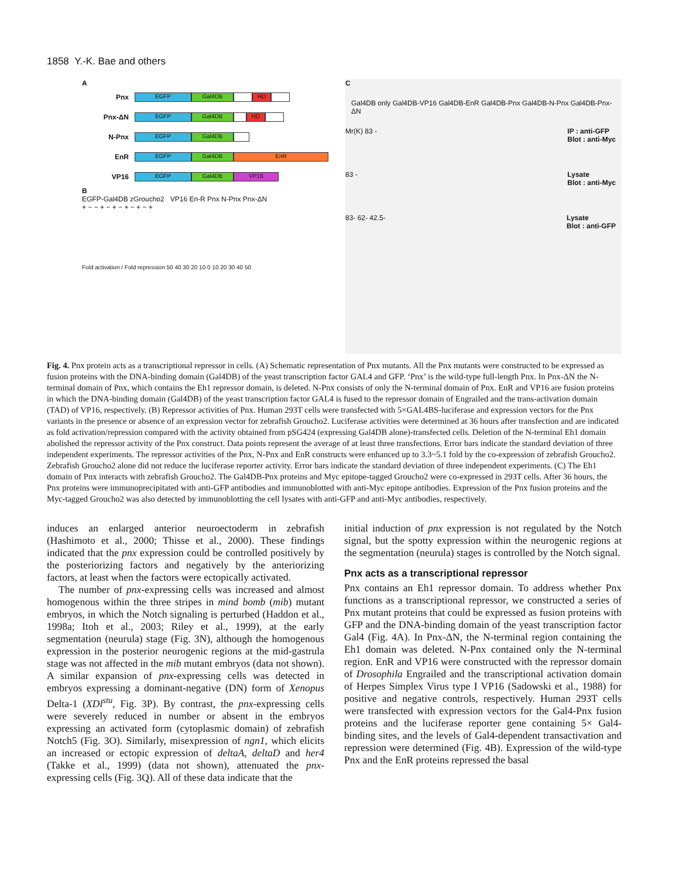1858 Y.-K. Bae and others
A
Pnx EGFP Gal4DB HD
Pnx-ΔN EGFP Gal4DB HD
N-Pnx EGFP Gal4DB
EnR EGFP Gal4DB EnR
VP16 EGFP Gal4DB VP16
B
EGFP-Gal4DB zGroucho2 VP16 En-R Pnx N-Pnx Pnx-ΔN
+ − − + − + − + − + − +
Fold activation / Fold repression 50 40 30 20 10 0 10 20 30 40 50
C
Gal4DB only Gal4DB-VP16 Gal4DB-EnR Gal4DB-Pnx Gal4DB-N-Pnx Gal4DB-Pnx-ΔN
Mr(K) 83 - IP : anti-GFP
Blot : anti-Myc
83 - Lysate
Blot : anti-Myc
83- 62- 42.5- Lysate
Blot : anti-GFP
Fig. 4. Pnx protein acts as a transcriptional repressor in cells. (A) Schematic representation of Pnx mutants. All the Pnx mutants were constructed to be expressed as fusion proteins with the DNA-binding domain (Gal4DB) of the yeast transcription factor GAL4 and GFP. ‘Pnx’ is the wild-type full-length Pnx. In Pnx-ΔN the N-terminal domain of Pnx, which contains the Eh1 repressor domain, is deleted. N-Pnx consists of only the N-terminal domain of Pnx. EnR and VP16 are fusion proteins in which the DNA-binding domain (Gal4DB) of the yeast transcription factor GAL4 is fused to the repressor domain of Engrailed and the trans-activation domain (TAD) of VP16, respectively. (B) Repressor activities of Pnx. Human 293T cells were transfected with 5×GAL4BS-luciferase and expression vectors for the Pnx variants in the presence or absence of an expression vector for zebrafish Groucho2. Luciferase activities were determined at 36 hours after transfection and are indicated as fold activation/repression compared with the activity obtained from pSG424 (expressing Gal4DB alone)-transfected cells. Deletion of the N-terminal Eh1 domain abolished the repressor activity of the Pnx construct. Data points represent the average of at least three transfections. Error bars indicate the standard deviation of three independent experiments. The repressor activities of the Pnx, N-Pnx and EnR constructs were enhanced up to 3.3~5.1 fold by the co-expression of zebrafish Groucho2. Zebrafish Groucho2 alone did not reduce the luciferase reporter activity. Error bars indicate the standard deviation of three independent experiments. (C) The Eh1 domain of Pnx interacts with zebrafish Groucho2. The Gal4DB-Pnx proteins and Myc epitope-tagged Groucho2 were co-expressed in 293T cells. After 36 hours, the Pnx proteins were immunoprecipitated with anti-GFP antibodies and immunoblotted with anti-Myc epitope antibodies. Expression of the Pnx fusion proteins and the Myc-tagged Groucho2 was also detected by immunoblotting the cell lysates with anti-GFP and anti-Myc antibodies, respectively.
induces an enlarged anterior neuroectoderm in zebrafish (Hashimoto et al., 2000; Thisse et al., 2000). These findings indicated that the pnx expression could be controlled positively by the posteriorizing factors and negatively by the anteriorizing factors, at least when the factors were ectopically activated.
The number of pnx-expressing cells was increased and almost homogenous within the three stripes in mind bomb (mib) mutant embryos, in which the Notch signaling is perturbed (Haddon et al., 1998a; Itoh et al., 2003; Riley et al., 1999), at the early segmentation (neurula) stage (Fig. 3N), although the homogenous expression in the posterior neurogenic regions at the mid-gastrula stage was not affected in the mib mutant embryos (data not shown). A similar expansion of pnx-expressing cells was detected in embryos expressing a dominant-negative (DN) form of Xenopus Delta-1 (XDl<sup>stu</sup>, Fig. 3P). By contrast, the pnx-expressing cells were severely reduced in number or absent in the embryos expressing an activated form (cytoplasmic domain) of zebrafish Notch5 (Fig. 3O). Similarly, misexpression of ngn1, which elicits an increased or ectopic expression of deltaA, deltaD and her4 (Takke et al., 1999) (data not shown), attenuated the pnx-expressing cells (Fig. 3Q). All of these data indicate that the
initial induction of pnx expression is not regulated by the Notch signal, but the spotty expression within the neurogenic regions at the segmentation (neurula) stages is controlled by the Notch signal.
Pnx acts as a transcriptional repressor
Pnx contains an Eh1 repressor domain. To address whether Pnx functions as a transcriptional repressor, we constructed a series of Pnx mutant proteins that could be expressed as fusion proteins with GFP and the DNA-binding domain of the yeast transcription factor Gal4 (Fig. 4A). In Pnx-ΔN, the N-terminal region containing the Eh1 domain was deleted. N-Pnx contained only the N-terminal region. EnR and VP16 were constructed with the repressor domain of Drosophila Engrailed and the transcriptional activation domain of Herpes Simplex Virus type I VP16 (Sadowski et al., 1988) for positive and negative controls, respectively. Human 293T cells were transfected with expression vectors for the Gal4-Pnx fusion proteins and the luciferase reporter gene containing 5× Gal4-binding sites, and the levels of Gal4-dependent transactivation and repression were determined (Fig. 4B). Expression of the wild-type Pnx and the EnR proteins repressed the basal